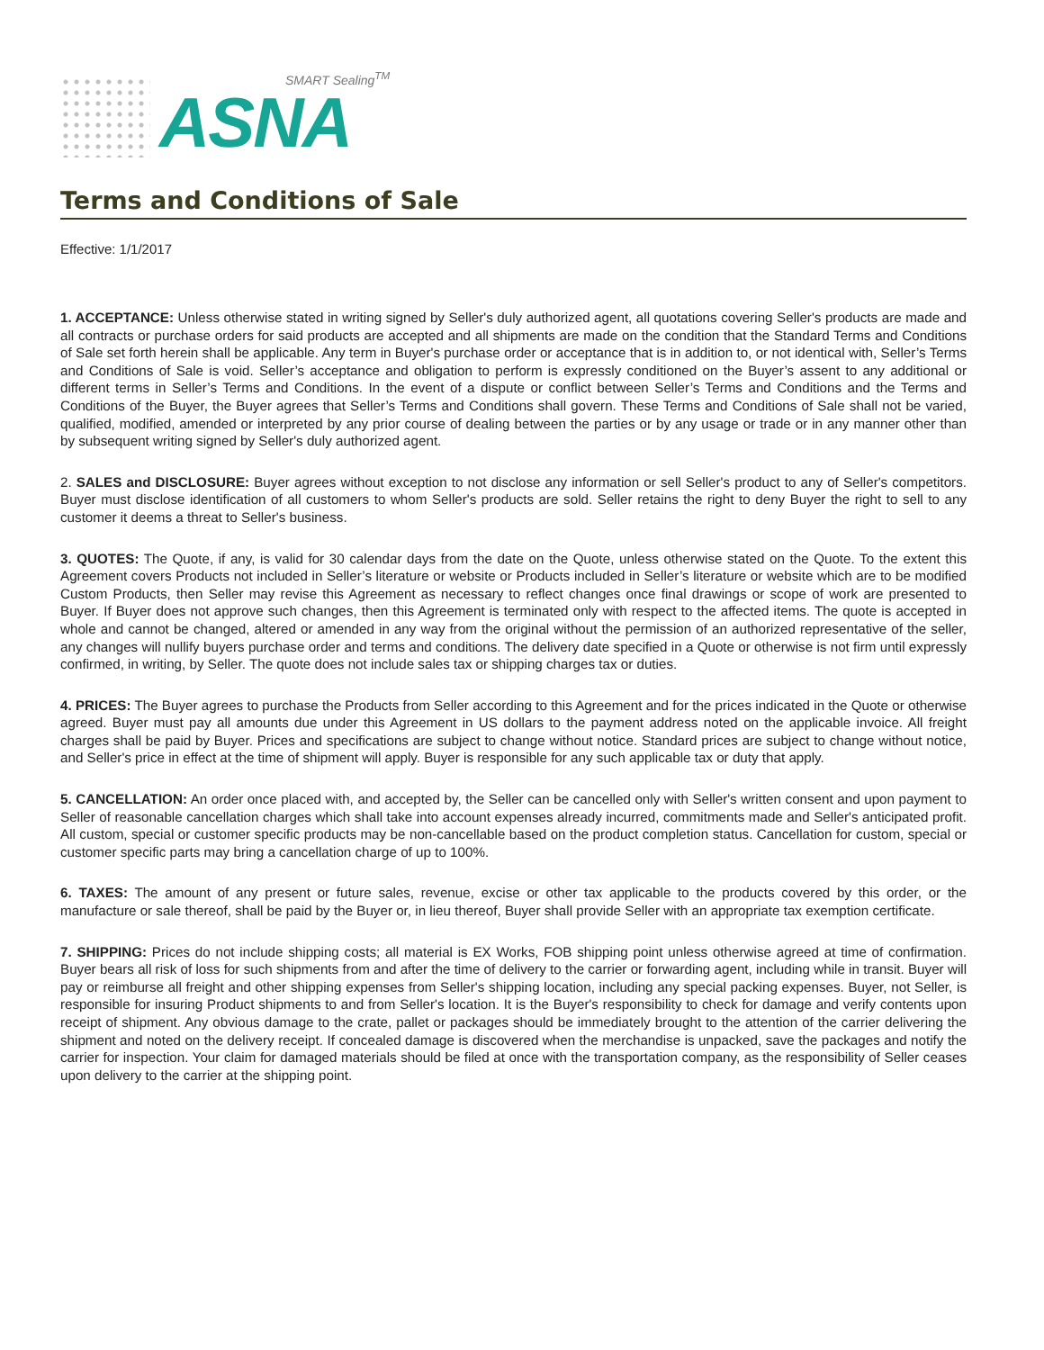SMART Sealing<sup>TM</sup>
ASNA
Terms and Conditions of Sale
Effective: 1/1/2017
1. ACCEPTANCE: Unless otherwise stated in writing signed by Seller's duly authorized agent, all quotations covering Seller's products are made and all contracts or purchase orders for said products are accepted and all shipments are made on the condition that the Standard Terms and Conditions of Sale set forth herein shall be applicable. Any term in Buyer's purchase order or acceptance that is in addition to, or not identical with, Seller’s Terms and Conditions of Sale is void. Seller’s acceptance and obligation to perform is expressly conditioned on the Buyer’s assent to any additional or different terms in Seller’s Terms and Conditions. In the event of a dispute or conflict between Seller’s Terms and Conditions and the Terms and Conditions of the Buyer, the Buyer agrees that Seller’s Terms and Conditions shall govern. These Terms and Conditions of Sale shall not be varied, qualified, modified, amended or interpreted by any prior course of dealing between the parties or by any usage or trade or in any manner other than by subsequent writing signed by Seller's duly authorized agent.
2. SALES and DISCLOSURE: Buyer agrees without exception to not disclose any information or sell Seller's product to any of Seller's competitors. Buyer must disclose identification of all customers to whom Seller's products are sold. Seller retains the right to deny Buyer the right to sell to any customer it deems a threat to Seller's business.
3. QUOTES: The Quote, if any, is valid for 30 calendar days from the date on the Quote, unless otherwise stated on the Quote. To the extent this Agreement covers Products not included in Seller’s literature or website or Products included in Seller’s literature or website which are to be modified Custom Products, then Seller may revise this Agreement as necessary to reflect changes once final drawings or scope of work are presented to Buyer. If Buyer does not approve such changes, then this Agreement is terminated only with respect to the affected items. The quote is accepted in whole and cannot be changed, altered or amended in any way from the original without the permission of an authorized representative of the seller, any changes will nullify buyers purchase order and terms and conditions. The delivery date specified in a Quote or otherwise is not firm until expressly confirmed, in writing, by Seller. The quote does not include sales tax or shipping charges tax or duties.
4. PRICES: The Buyer agrees to purchase the Products from Seller according to this Agreement and for the prices indicated in the Quote or otherwise agreed. Buyer must pay all amounts due under this Agreement in US dollars to the payment address noted on the applicable invoice. All freight charges shall be paid by Buyer. Prices and specifications are subject to change without notice. Standard prices are subject to change without notice, and Seller's price in effect at the time of shipment will apply. Buyer is responsible for any such applicable tax or duty that apply.
5. CANCELLATION: An order once placed with, and accepted by, the Seller can be cancelled only with Seller's written consent and upon payment to Seller of reasonable cancellation charges which shall take into account expenses already incurred, commitments made and Seller's anticipated profit. All custom, special or customer specific products may be non-cancellable based on the product completion status. Cancellation for custom, special or customer specific parts may bring a cancellation charge of up to 100%.
6. TAXES: The amount of any present or future sales, revenue, excise or other tax applicable to the products covered by this order, or the manufacture or sale thereof, shall be paid by the Buyer or, in lieu thereof, Buyer shall provide Seller with an appropriate tax exemption certificate.
7. SHIPPING: Prices do not include shipping costs; all material is EX Works, FOB shipping point unless otherwise agreed at time of confirmation. Buyer bears all risk of loss for such shipments from and after the time of delivery to the carrier or forwarding agent, including while in transit. Buyer will pay or reimburse all freight and other shipping expenses from Seller's shipping location, including any special packing expenses. Buyer, not Seller, is responsible for insuring Product shipments to and from Seller's location. It is the Buyer's responsibility to check for damage and verify contents upon receipt of shipment. Any obvious damage to the crate, pallet or packages should be immediately brought to the attention of the carrier delivering the shipment and noted on the delivery receipt. If concealed damage is discovered when the merchandise is unpacked, save the packages and notify the carrier for inspection. Your claim for damaged materials should be filed at once with the transportation company, as the responsibility of Seller ceases upon delivery to the carrier at the shipping point.